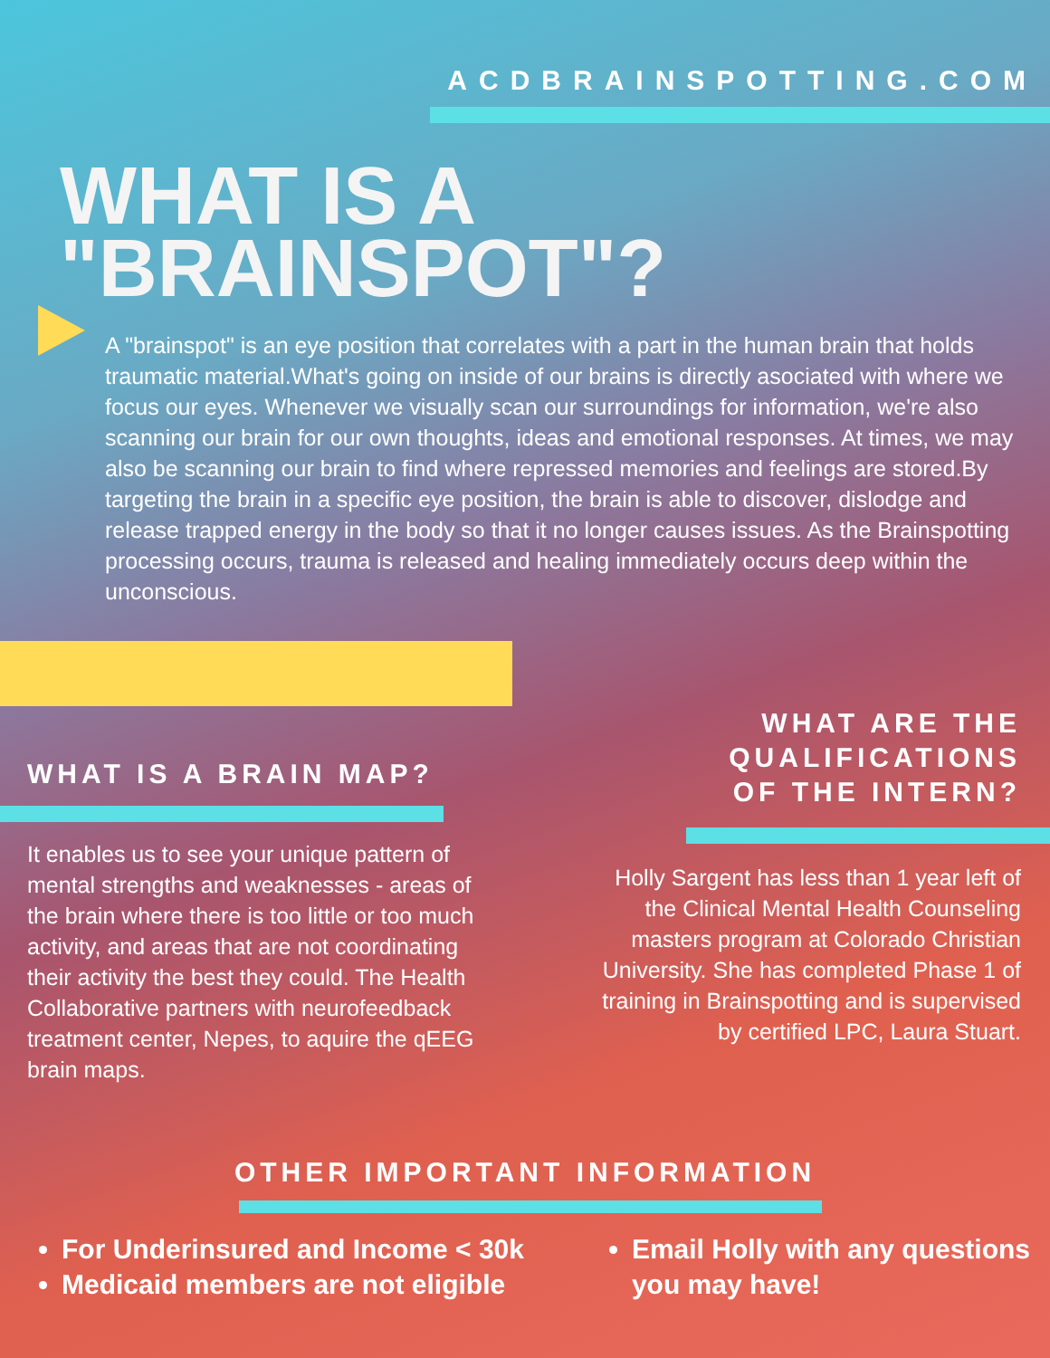ACDBRAINSPOTTING.COM
WHAT IS A
"BRAINSPOT"?
A "brainspot" is an eye position that correlates with a part in the human brain that holds traumatic material.What's going on inside of our brains is directly asociated with where we focus our eyes. Whenever we visually scan our surroundings for information, we're also scanning our brain for our own thoughts, ideas and emotional responses. At times, we may also be scanning our brain to find where repressed memories and feelings are stored.By targeting the brain in a specific eye position, the brain is able to discover, dislodge and release trapped energy in the body so that it no longer causes issues. As the Brainspotting processing occurs, trauma is released and healing immediately occurs deep within the unconscious.
WHAT IS A BRAIN MAP?
It enables us to see your unique pattern of mental strengths and weaknesses - areas of the brain where there is too little or too much activity, and areas that are not coordinating their activity the best they could. The Health Collaborative partners with neurofeedback treatment center, Nepes, to aquire the qEEG brain maps.
WHAT ARE THE
QUALIFICATIONS
OF THE INTERN?
Holly Sargent has less than 1 year left of the Clinical Mental Health Counseling masters program at Colorado Christian University. She has completed Phase 1 of training in Brainspotting and is supervised by certified LPC, Laura Stuart.
OTHER IMPORTANT INFORMATION
For Underinsured and Income < 30k
Medicaid members are not eligible
Email Holly with any questions you may have!